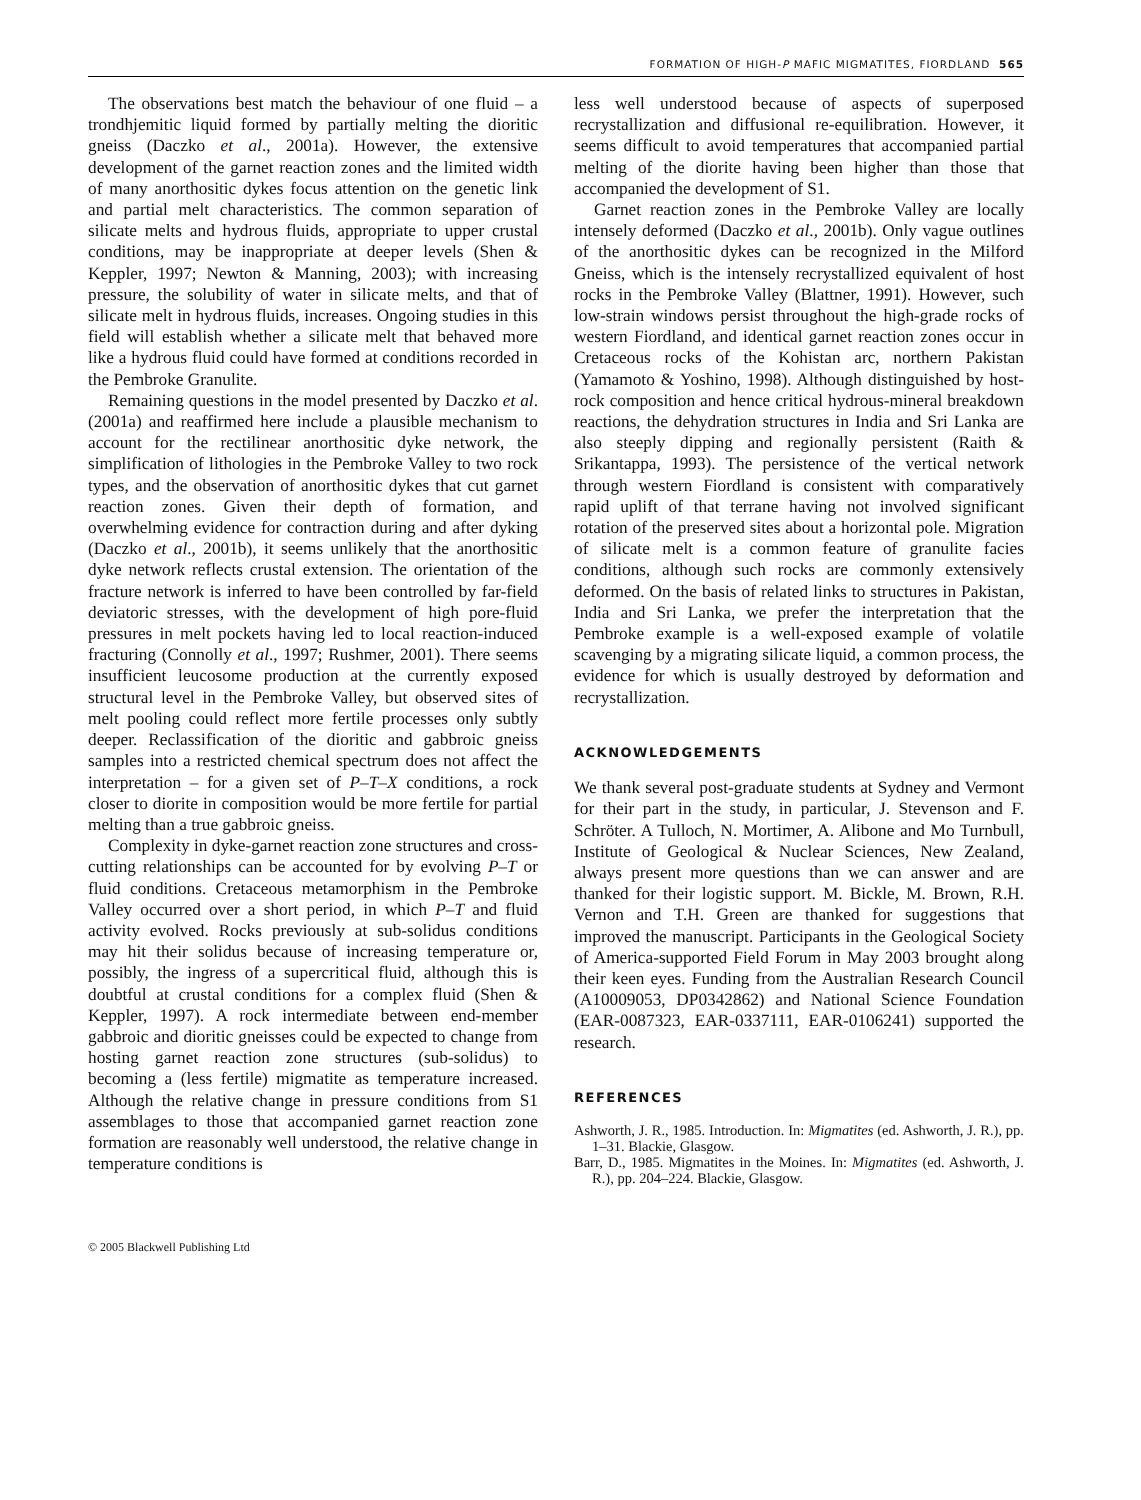FORMATION OF HIGH-P MAFIC MIGMATITES, FIORDLAND 565
The observations best match the behaviour of one fluid – a trondhjemitic liquid formed by partially melting the dioritic gneiss (Daczko et al., 2001a). However, the extensive development of the garnet reaction zones and the limited width of many anorthositic dykes focus attention on the genetic link and partial melt characteristics. The common separation of silicate melts and hydrous fluids, appropriate to upper crustal conditions, may be inappropriate at deeper levels (Shen & Keppler, 1997; Newton & Manning, 2003); with increasing pressure, the solubility of water in silicate melts, and that of silicate melt in hydrous fluids, increases. Ongoing studies in this field will establish whether a silicate melt that behaved more like a hydrous fluid could have formed at conditions recorded in the Pembroke Granulite.
Remaining questions in the model presented by Daczko et al. (2001a) and reaffirmed here include a plausible mechanism to account for the rectilinear anorthositic dyke network, the simplification of lithologies in the Pembroke Valley to two rock types, and the observation of anorthositic dykes that cut garnet reaction zones. Given their depth of formation, and overwhelming evidence for contraction during and after dyking (Daczko et al., 2001b), it seems unlikely that the anorthositic dyke network reflects crustal extension. The orientation of the fracture network is inferred to have been controlled by far-field deviatoric stresses, with the development of high pore-fluid pressures in melt pockets having led to local reaction-induced fracturing (Connolly et al., 1997; Rushmer, 2001). There seems insufficient leucosome production at the currently exposed structural level in the Pembroke Valley, but observed sites of melt pooling could reflect more fertile processes only subtly deeper. Reclassification of the dioritic and gabbroic gneiss samples into a restricted chemical spectrum does not affect the interpretation – for a given set of P–T–X conditions, a rock closer to diorite in composition would be more fertile for partial melting than a true gabbroic gneiss.
Complexity in dyke-garnet reaction zone structures and cross-cutting relationships can be accounted for by evolving P–T or fluid conditions. Cretaceous metamorphism in the Pembroke Valley occurred over a short period, in which P–T and fluid activity evolved. Rocks previously at sub-solidus conditions may hit their solidus because of increasing temperature or, possibly, the ingress of a supercritical fluid, although this is doubtful at crustal conditions for a complex fluid (Shen & Keppler, 1997). A rock intermediate between end-member gabbroic and dioritic gneisses could be expected to change from hosting garnet reaction zone structures (sub-solidus) to becoming a (less fertile) migmatite as temperature increased. Although the relative change in pressure conditions from S1 assemblages to those that accompanied garnet reaction zone formation are reasonably well understood, the relative change in temperature conditions is
less well understood because of aspects of superposed recrystallization and diffusional re-equilibration. However, it seems difficult to avoid temperatures that accompanied partial melting of the diorite having been higher than those that accompanied the development of S1.
Garnet reaction zones in the Pembroke Valley are locally intensely deformed (Daczko et al., 2001b). Only vague outlines of the anorthositic dykes can be recognized in the Milford Gneiss, which is the intensely recrystallized equivalent of host rocks in the Pembroke Valley (Blattner, 1991). However, such low-strain windows persist throughout the high-grade rocks of western Fiordland, and identical garnet reaction zones occur in Cretaceous rocks of the Kohistan arc, northern Pakistan (Yamamoto & Yoshino, 1998). Although distinguished by host-rock composition and hence critical hydrous-mineral breakdown reactions, the dehydration structures in India and Sri Lanka are also steeply dipping and regionally persistent (Raith & Srikantappa, 1993). The persistence of the vertical network through western Fiordland is consistent with comparatively rapid uplift of that terrane having not involved significant rotation of the preserved sites about a horizontal pole. Migration of silicate melt is a common feature of granulite facies conditions, although such rocks are commonly extensively deformed. On the basis of related links to structures in Pakistan, India and Sri Lanka, we prefer the interpretation that the Pembroke example is a well-exposed example of volatile scavenging by a migrating silicate liquid, a common process, the evidence for which is usually destroyed by deformation and recrystallization.
ACKNOWLEDGEMENTS
We thank several post-graduate students at Sydney and Vermont for their part in the study, in particular, J. Stevenson and F. Schröter. A Tulloch, N. Mortimer, A. Alibone and Mo Turnbull, Institute of Geological & Nuclear Sciences, New Zealand, always present more questions than we can answer and are thanked for their logistic support. M. Bickle, M. Brown, R.H. Vernon and T.H. Green are thanked for suggestions that improved the manuscript. Participants in the Geological Society of America-supported Field Forum in May 2003 brought along their keen eyes. Funding from the Australian Research Council (A10009053, DP0342862) and National Science Foundation (EAR-0087323, EAR-0337111, EAR-0106241) supported the research.
REFERENCES
Ashworth, J. R., 1985. Introduction. In: Migmatites (ed. Ashworth, J. R.), pp. 1–31. Blackie, Glasgow.
Barr, D., 1985. Migmatites in the Moines. In: Migmatites (ed. Ashworth, J. R.), pp. 204–224. Blackie, Glasgow.
© 2005 Blackwell Publishing Ltd